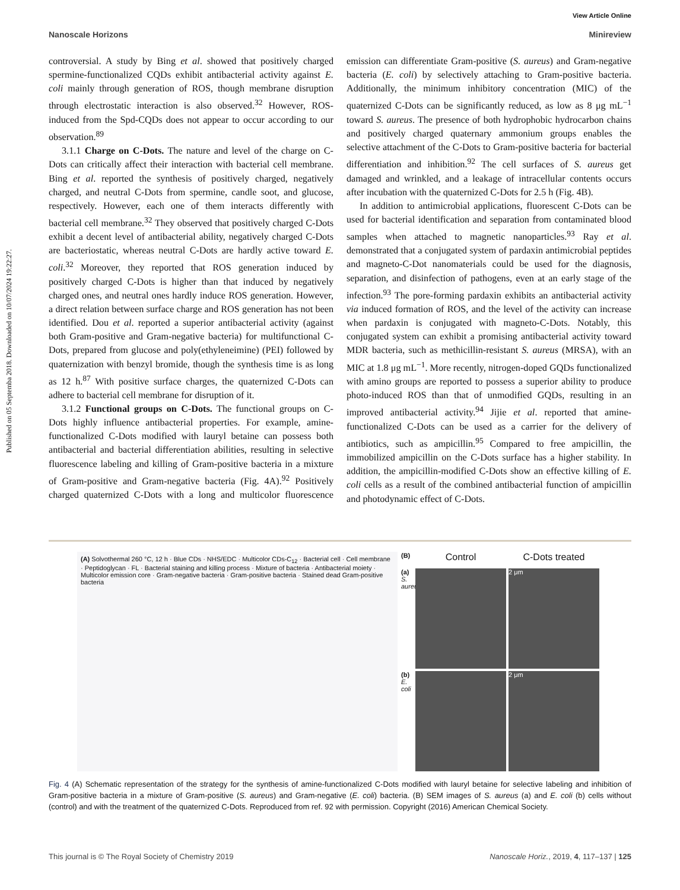View Article Online
Nanoscale Horizons Minireview
Published on 05 Septemba 2018. Downloaded on 10/07/2024 19:22:27.
controversial. A study by Bing et al. showed that positively charged spermine-functionalized CQDs exhibit antibacterial activity against E. coli mainly through generation of ROS, though membrane disruption through electrostatic interaction is also observed.<sup>32</sup> However, ROS-induced from the Spd-CQDs does not appear to occur according to our observation.<sup>89</sup>
3.1.1 Charge on C-Dots. The nature and level of the charge on C-Dots can critically affect their interaction with bacterial cell membrane. Bing et al. reported the synthesis of positively charged, negatively charged, and neutral C-Dots from spermine, candle soot, and glucose, respectively. However, each one of them interacts differently with bacterial cell membrane.<sup>32</sup> They observed that positively charged C-Dots exhibit a decent level of antibacterial ability, negatively charged C-Dots are bacteriostatic, whereas neutral C-Dots are hardly active toward E. coli.<sup>32</sup> Moreover, they reported that ROS generation induced by positively charged C-Dots is higher than that induced by negatively charged ones, and neutral ones hardly induce ROS generation. However, a direct relation between surface charge and ROS generation has not been identified. Dou et al. reported a superior antibacterial activity (against both Gram-positive and Gram-negative bacteria) for multifunctional C-Dots, prepared from glucose and poly(ethyleneimine) (PEI) followed by quaternization with benzyl bromide, though the synthesis time is as long as 12 h.<sup>87</sup> With positive surface charges, the quaternized C-Dots can adhere to bacterial cell membrane for disruption of it.
3.1.2 Functional groups on C-Dots. The functional groups on C-Dots highly influence antibacterial properties. For example, amine-functionalized C-Dots modified with lauryl betaine can possess both antibacterial and bacterial differentiation abilities, resulting in selective fluorescence labeling and killing of Gram-positive bacteria in a mixture of Gram-positive and Gram-negative bacteria (Fig. 4A).<sup>92</sup> Positively charged quaternized C-Dots with a long and multicolor fluorescence emission can differentiate Gram-positive (S. aureus) and Gram-negative bacteria (E. coli) by selectively attaching to Gram-positive bacteria. Additionally, the minimum inhibitory concentration (MIC) of the quaternized C-Dots can be significantly reduced, as low as 8 μg mL<sup>−1</sup> toward S. aureus. The presence of both hydrophobic hydrocarbon chains and positively charged quaternary ammonium groups enables the selective attachment of the C-Dots to Gram-positive bacteria for bacterial differentiation and inhibition.<sup>92</sup> The cell surfaces of S. aureus get damaged and wrinkled, and a leakage of intracellular contents occurs after incubation with the quaternized C-Dots for 2.5 h (Fig. 4B).
In addition to antimicrobial applications, fluorescent C-Dots can be used for bacterial identification and separation from contaminated blood samples when attached to magnetic nanoparticles.<sup>93</sup> Ray et al. demonstrated that a conjugated system of pardaxin antimicrobial peptides and magneto-C-Dot nanomaterials could be used for the diagnosis, separation, and disinfection of pathogens, even at an early stage of the infection.<sup>93</sup> The pore-forming pardaxin exhibits an antibacterial activity via induced formation of ROS, and the level of the activity can increase when pardaxin is conjugated with magneto-C-Dots. Notably, this conjugated system can exhibit a promising antibacterial activity toward MDR bacteria, such as methicillin-resistant S. aureus (MRSA), with an MIC at 1.8 μg mL<sup>−1</sup>. More recently, nitrogen-doped GQDs functionalized with amino groups are reported to possess a superior ability to produce photo-induced ROS than that of unmodified GQDs, resulting in an improved antibacterial activity.<sup>94</sup> Jijie et al. reported that amine-functionalized C-Dots can be used as a carrier for the delivery of antibiotics, such as ampicillin.<sup>95</sup> Compared to free ampicillin, the immobilized ampicillin on the C-Dots surface has a higher stability. In addition, the ampicillin-modified C-Dots show an effective killing of E. coli cells as a result of the combined antibacterial function of ampicillin and photodynamic effect of C-Dots.
(A) Solvothermal 260 °C, 12 h · Blue CDs · NHS/EDC · Multicolor CDs-C<sub>12</sub> · Bacterial cell · Cell membrane · Peptidoglycan · FL · Bacterial staining and killing process · Mixture of bacteria · Antibacterial moiety · Multicolor emission core · Gram-negative bacteria · Gram-positive bacteria · Stained dead Gram-positive bacteria
(B)
Control
C-Dots treated
(a) S. aureus
2 μm
(b) E. coli
2 μm
Fig. 4 (A) Schematic representation of the strategy for the synthesis of amine-functionalized C-Dots modified with lauryl betaine for selective labeling and inhibition of Gram-positive bacteria in a mixture of Gram-positive (S. aureus) and Gram-negative (E. coli) bacteria. (B) SEM images of S. aureus (a) and E. coli (b) cells without (control) and with the treatment of the quaternized C-Dots. Reproduced from ref. 92 with permission. Copyright (2016) American Chemical Society.
This journal is © The Royal Society of Chemistry 2019 Nanoscale Horiz., 2019, 4, 117–137 | 125